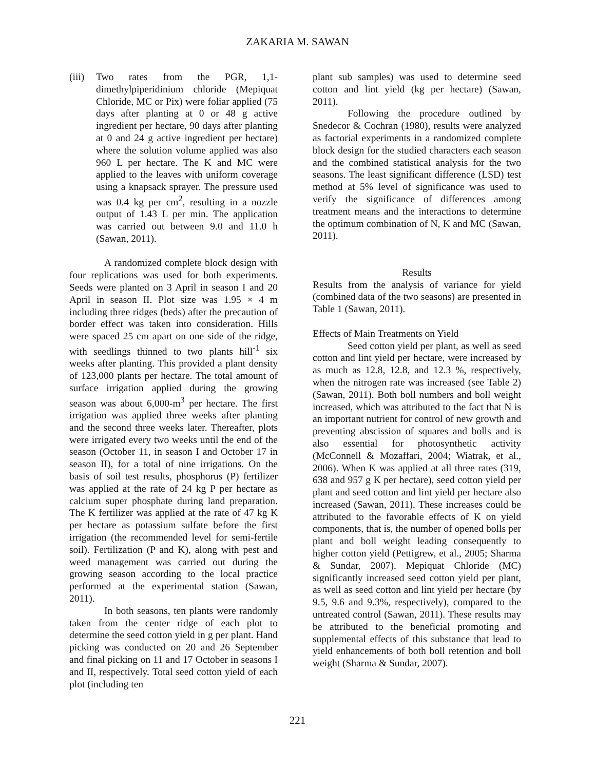ZAKARIA M. SAWAN
(iii)
Two rates from the PGR, 1,1-dimethylpiperidinium chloride (Mepiquat Chloride, MC or Pix) were foliar applied (75 days after planting at 0 or 48 g active ingredient per hectare, 90 days after planting at 0 and 24 g active ingredient per hectare) where the solution volume applied was also 960 L per hectare. The K and MC were applied to the leaves with uniform coverage using a knapsack sprayer. The pressure used was 0.4 kg per cm<sup>2</sup>, resulting in a nozzle output of 1.43 L per min. The application was carried out between 9.0 and 11.0 h (Sawan, 2011).
A randomized complete block design with four replications was used for both experiments. Seeds were planted on 3 April in season I and 20 April in season II. Plot size was 1.95 × 4 m including three ridges (beds) after the precaution of border effect was taken into consideration. Hills were spaced 25 cm apart on one side of the ridge, with seedlings thinned to two plants hill<sup>-1</sup> six weeks after planting. This provided a plant density of 123,000 plants per hectare. The total amount of surface irrigation applied during the growing season was about 6,000-m<sup>3</sup> per hectare. The first irrigation was applied three weeks after planting and the second three weeks later. Thereafter, plots were irrigated every two weeks until the end of the season (October 11, in season I and October 17 in season II), for a total of nine irrigations. On the basis of soil test results, phosphorus (P) fertilizer was applied at the rate of 24 kg P per hectare as calcium super phosphate during land preparation. The K fertilizer was applied at the rate of 47 kg K per hectare as potassium sulfate before the first irrigation (the recommended level for semi-fertile soil). Fertilization (P and K), along with pest and weed management was carried out during the growing season according to the local practice performed at the experimental station (Sawan, 2011).
In both seasons, ten plants were randomly taken from the center ridge of each plot to determine the seed cotton yield in g per plant. Hand picking was conducted on 20 and 26 September and final picking on 11 and 17 October in seasons I and II, respectively. Total seed cotton yield of each plot (including ten
plant sub samples) was used to determine seed cotton and lint yield (kg per hectare) (Sawan, 2011).
Following the procedure outlined by Snedecor & Cochran (1980), results were analyzed as factorial experiments in a randomized complete block design for the studied characters each season and the combined statistical analysis for the two seasons. The least significant difference (LSD) test method at 5% level of significance was used to verify the significance of differences among treatment means and the interactions to determine the optimum combination of N, K and MC (Sawan, 2011).
Results
Results from the analysis of variance for yield (combined data of the two seasons) are presented in Table 1 (Sawan, 2011).
Effects of Main Treatments on Yield
Seed cotton yield per plant, as well as seed cotton and lint yield per hectare, were increased by as much as 12.8, 12.8, and 12.3 %, respectively, when the nitrogen rate was increased (see Table 2) (Sawan, 2011). Both boll numbers and boll weight increased, which was attributed to the fact that N is an important nutrient for control of new growth and preventing abscission of squares and bolls and is also essential for photosynthetic activity (McConnell & Mozaffari, 2004; Wiatrak, et al., 2006). When K was applied at all three rates (319, 638 and 957 g K per hectare), seed cotton yield per plant and seed cotton and lint yield per hectare also increased (Sawan, 2011). These increases could be attributed to the favorable effects of K on yield components, that is, the number of opened bolls per plant and boll weight leading consequently to higher cotton yield (Pettigrew, et al., 2005; Sharma & Sundar, 2007). Mepiquat Chloride (MC) significantly increased seed cotton yield per plant, as well as seed cotton and lint yield per hectare (by 9.5, 9.6 and 9.3%, respectively), compared to the untreated control (Sawan, 2011). These results may be attributed to the beneficial promoting and supplemental effects of this substance that lead to yield enhancements of both boll retention and boll weight (Sharma & Sundar, 2007).
221